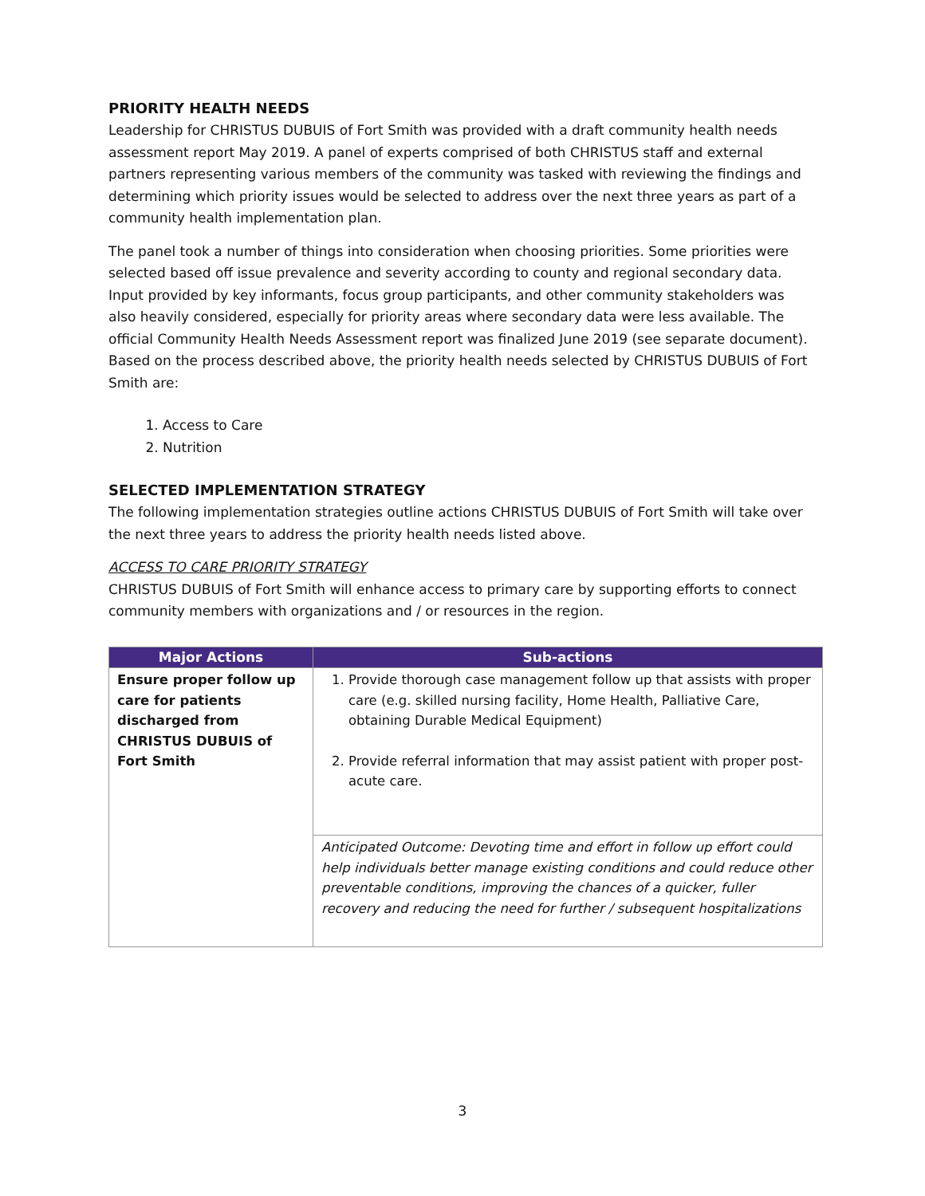PRIORITY HEALTH NEEDS
Leadership for CHRISTUS DUBUIS of Fort Smith was provided with a draft community health needs assessment report May 2019. A panel of experts comprised of both CHRISTUS staff and external partners representing various members of the community was tasked with reviewing the findings and determining which priority issues would be selected to address over the next three years as part of a community health implementation plan.
The panel took a number of things into consideration when choosing priorities. Some priorities were selected based off issue prevalence and severity according to county and regional secondary data. Input provided by key informants, focus group participants, and other community stakeholders was also heavily considered, especially for priority areas where secondary data were less available. The official Community Health Needs Assessment report was finalized June 2019 (see separate document). Based on the process described above, the priority health needs selected by CHRISTUS DUBUIS of Fort Smith are:
1. Access to Care
2. Nutrition
SELECTED IMPLEMENTATION STRATEGY
The following implementation strategies outline actions CHRISTUS DUBUIS of Fort Smith will take over the next three years to address the priority health needs listed above.
ACCESS TO CARE PRIORITY STRATEGY
CHRISTUS DUBUIS of Fort Smith will enhance access to primary care by supporting efforts to connect community members with organizations and / or resources in the region.
| Major Actions | Sub-actions |
| --- | --- |
| Ensure proper follow up care for patients discharged from CHRISTUS DUBUIS of Fort Smith | 1. Provide thorough case management follow up that assists with proper care (e.g. skilled nursing facility, Home Health, Palliative Care, obtaining Durable Medical Equipment) 2. Provide referral information that may assist patient with proper post-acute care. |
| | Anticipated Outcome: Devoting time and effort in follow up effort could help individuals better manage existing conditions and could reduce other preventable conditions, improving the chances of a quicker, fuller recovery and reducing the need for further / subsequent hospitalizations |
3